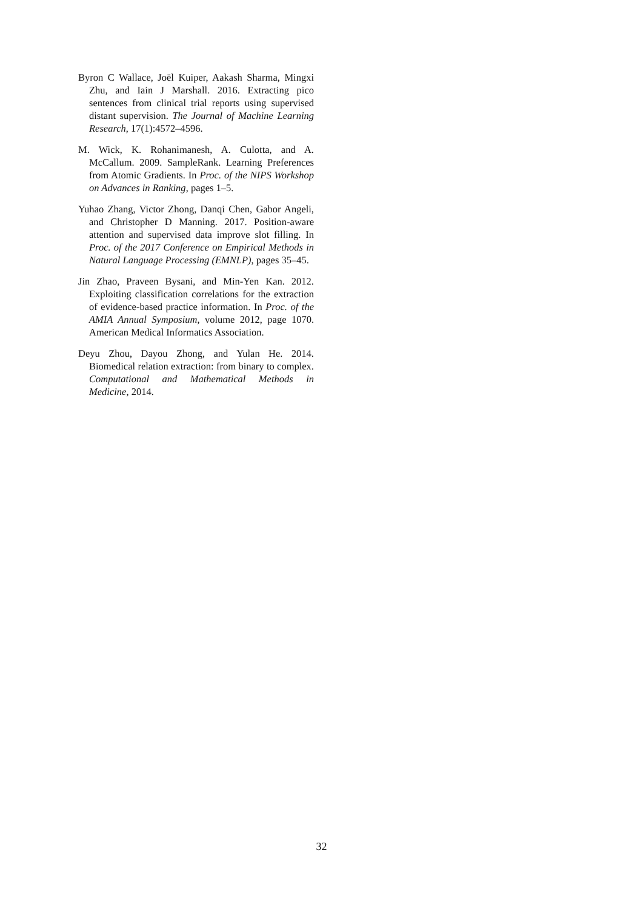Byron C Wallace, Joël Kuiper, Aakash Sharma, Mingxi Zhu, and Iain J Marshall. 2016. Extracting pico sentences from clinical trial reports using supervised distant supervision. The Journal of Machine Learning Research, 17(1):4572–4596.
M. Wick, K. Rohanimanesh, A. Culotta, and A. McCallum. 2009. SampleRank. Learning Preferences from Atomic Gradients. In Proc. of the NIPS Workshop on Advances in Ranking, pages 1–5.
Yuhao Zhang, Victor Zhong, Danqi Chen, Gabor Angeli, and Christopher D Manning. 2017. Position-aware attention and supervised data improve slot filling. In Proc. of the 2017 Conference on Empirical Methods in Natural Language Processing (EMNLP), pages 35–45.
Jin Zhao, Praveen Bysani, and Min-Yen Kan. 2012. Exploiting classification correlations for the extraction of evidence-based practice information. In Proc. of the AMIA Annual Symposium, volume 2012, page 1070. American Medical Informatics Association.
Deyu Zhou, Dayou Zhong, and Yulan He. 2014. Biomedical relation extraction: from binary to complex. Computational and Mathematical Methods in Medicine, 2014.
32